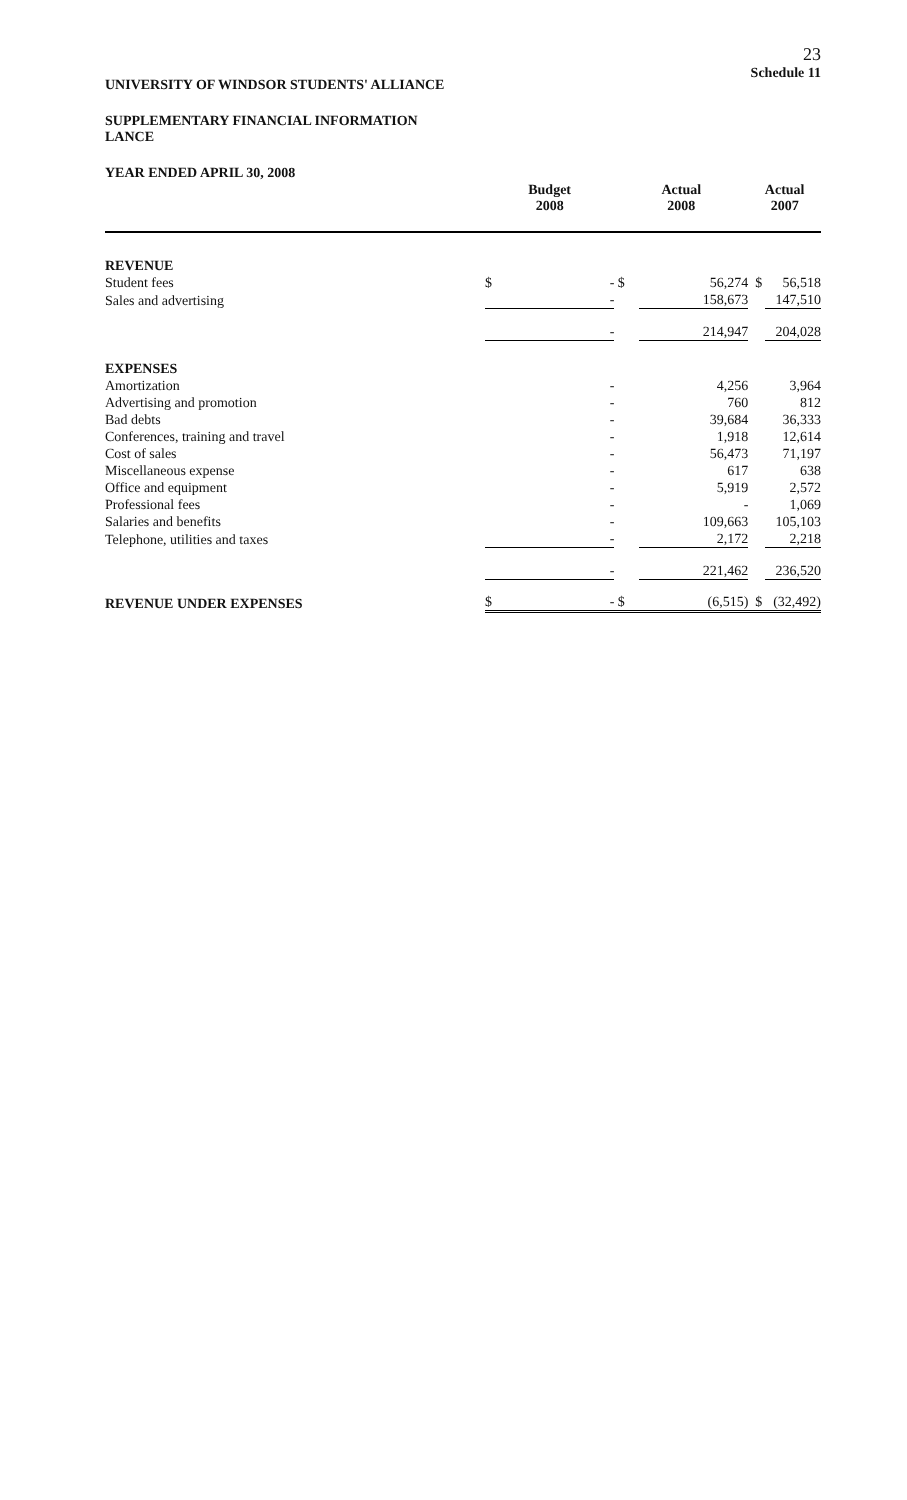23
Schedule 11
UNIVERSITY OF WINDSOR STUDENTS' ALLIANCE
SUPPLEMENTARY FINANCIAL INFORMATION
LANCE
YEAR ENDED APRIL 30, 2008
| | Budget 2008 | | Actual 2008 | | Actual 2007 | |
| --- | --- | --- | --- | --- | --- | --- |
| REVENUE | | | | | | |
| Student fees | $ | - | $ | 56,274 | $ | 56,518 |
| Sales and advertising | | - | | 158,673 | | 147,510 |
| | | - | | 214,947 | | 204,028 |
| EXPENSES | | | | | | |
| Amortization | | - | | 4,256 | | 3,964 |
| Advertising and promotion | | - | | 760 | | 812 |
| Bad debts | | - | | 39,684 | | 36,333 |
| Conferences, training and travel | | - | | 1,918 | | 12,614 |
| Cost of sales | | - | | 56,473 | | 71,197 |
| Miscellaneous expense | | - | | 617 | | 638 |
| Office and equipment | | - | | 5,919 | | 2,572 |
| Professional fees | | - | | - | | 1,069 |
| Salaries and benefits | | - | | 109,663 | | 105,103 |
| Telephone, utilities and taxes | | - | | 2,172 | | 2,218 |
| | | - | | 221,462 | | 236,520 |
| REVENUE UNDER EXPENSES | $ | - | $ | (6,515) | $ | (32,492) |